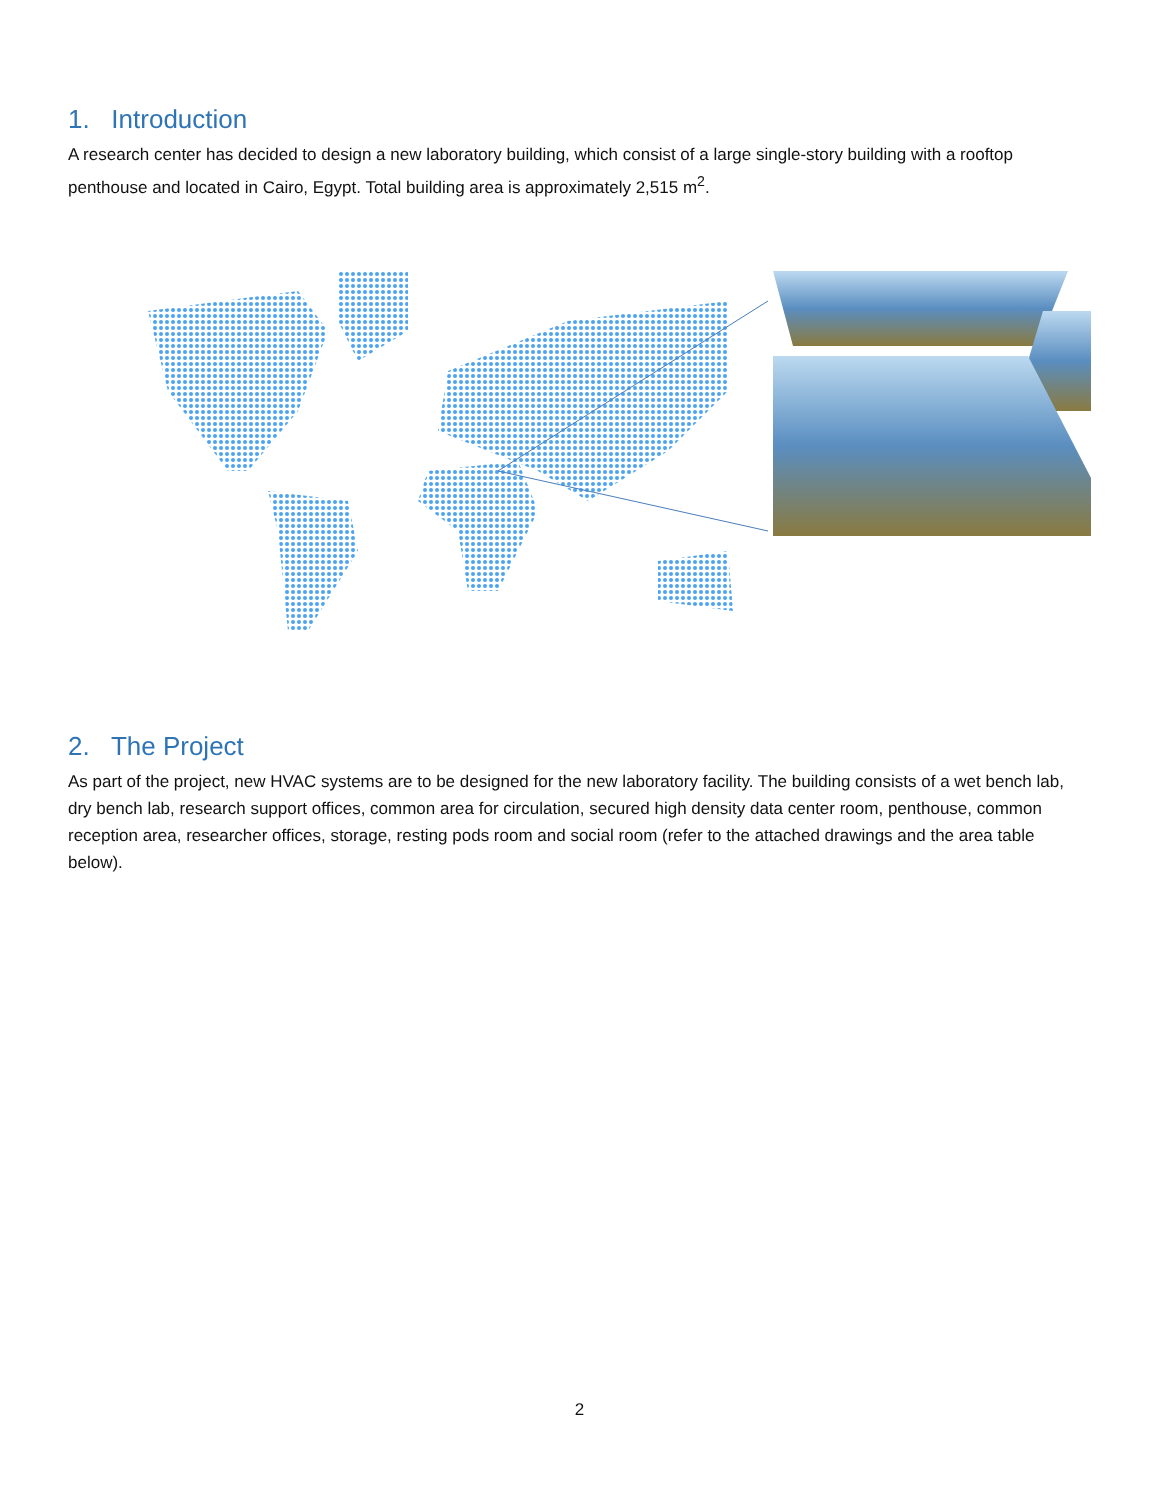1. Introduction
A research center has decided to design a new laboratory building, which consist of a large single-story building with a rooftop penthouse and located in Cairo, Egypt. Total building area is approximately 2,515 m<sup>2</sup>.
2. The Project
As part of the project, new HVAC systems are to be designed for the new laboratory facility. The building consists of a wet bench lab, dry bench lab, research support offices, common area for circulation, secured high density data center room, penthouse, common reception area, researcher offices, storage, resting pods room and social room (refer to the attached drawings and the area table below).
2